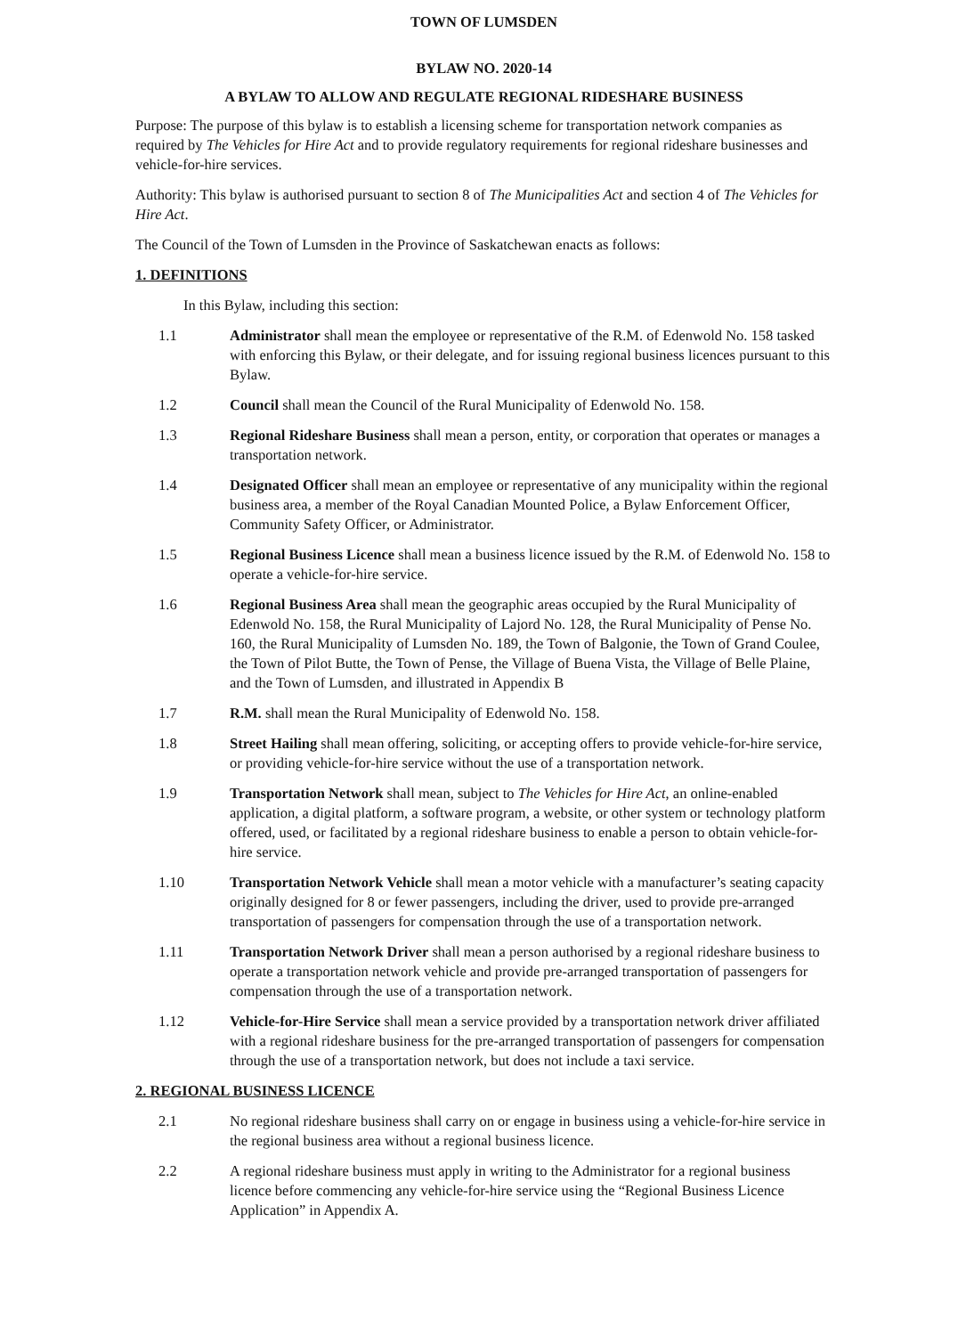TOWN OF LUMSDEN
BYLAW NO. 2020-14
A BYLAW TO ALLOW AND REGULATE REGIONAL RIDESHARE BUSINESS
Purpose: The purpose of this bylaw is to establish a licensing scheme for transportation network companies as required by The Vehicles for Hire Act and to provide regulatory requirements for regional rideshare businesses and vehicle-for-hire services.
Authority: This bylaw is authorised pursuant to section 8 of The Municipalities Act and section 4 of The Vehicles for Hire Act.
The Council of the Town of Lumsden in the Province of Saskatchewan enacts as follows:
1. DEFINITIONS
In this Bylaw, including this section:
1.1 Administrator shall mean the employee or representative of the R.M. of Edenwold No. 158 tasked with enforcing this Bylaw, or their delegate, and for issuing regional business licences pursuant to this Bylaw.
1.2 Council shall mean the Council of the Rural Municipality of Edenwold No. 158.
1.3 Regional Rideshare Business shall mean a person, entity, or corporation that operates or manages a transportation network.
1.4 Designated Officer shall mean an employee or representative of any municipality within the regional business area, a member of the Royal Canadian Mounted Police, a Bylaw Enforcement Officer, Community Safety Officer, or Administrator.
1.5 Regional Business Licence shall mean a business licence issued by the R.M. of Edenwold No. 158 to operate a vehicle-for-hire service.
1.6 Regional Business Area shall mean the geographic areas occupied by the Rural Municipality of Edenwold No. 158, the Rural Municipality of Lajord No. 128, the Rural Municipality of Pense No. 160, the Rural Municipality of Lumsden No. 189, the Town of Balgonie, the Town of Grand Coulee, the Town of Pilot Butte, the Town of Pense, the Village of Buena Vista, the Village of Belle Plaine, and the Town of Lumsden, and illustrated in Appendix B
1.7 R.M. shall mean the Rural Municipality of Edenwold No. 158.
1.8 Street Hailing shall mean offering, soliciting, or accepting offers to provide vehicle-for-hire service, or providing vehicle-for-hire service without the use of a transportation network.
1.9 Transportation Network shall mean, subject to The Vehicles for Hire Act, an online-enabled application, a digital platform, a software program, a website, or other system or technology platform offered, used, or facilitated by a regional rideshare business to enable a person to obtain vehicle-for-hire service.
1.10 Transportation Network Vehicle shall mean a motor vehicle with a manufacturer’s seating capacity originally designed for 8 or fewer passengers, including the driver, used to provide pre-arranged transportation of passengers for compensation through the use of a transportation network.
1.11 Transportation Network Driver shall mean a person authorised by a regional rideshare business to operate a transportation network vehicle and provide pre-arranged transportation of passengers for compensation through the use of a transportation network.
1.12 Vehicle-for-Hire Service shall mean a service provided by a transportation network driver affiliated with a regional rideshare business for the pre-arranged transportation of passengers for compensation through the use of a transportation network, but does not include a taxi service.
2. REGIONAL BUSINESS LICENCE
2.1 No regional rideshare business shall carry on or engage in business using a vehicle-for-hire service in the regional business area without a regional business licence.
2.2 A regional rideshare business must apply in writing to the Administrator for a regional business licence before commencing any vehicle-for-hire service using the “Regional Business Licence Application” in Appendix A.